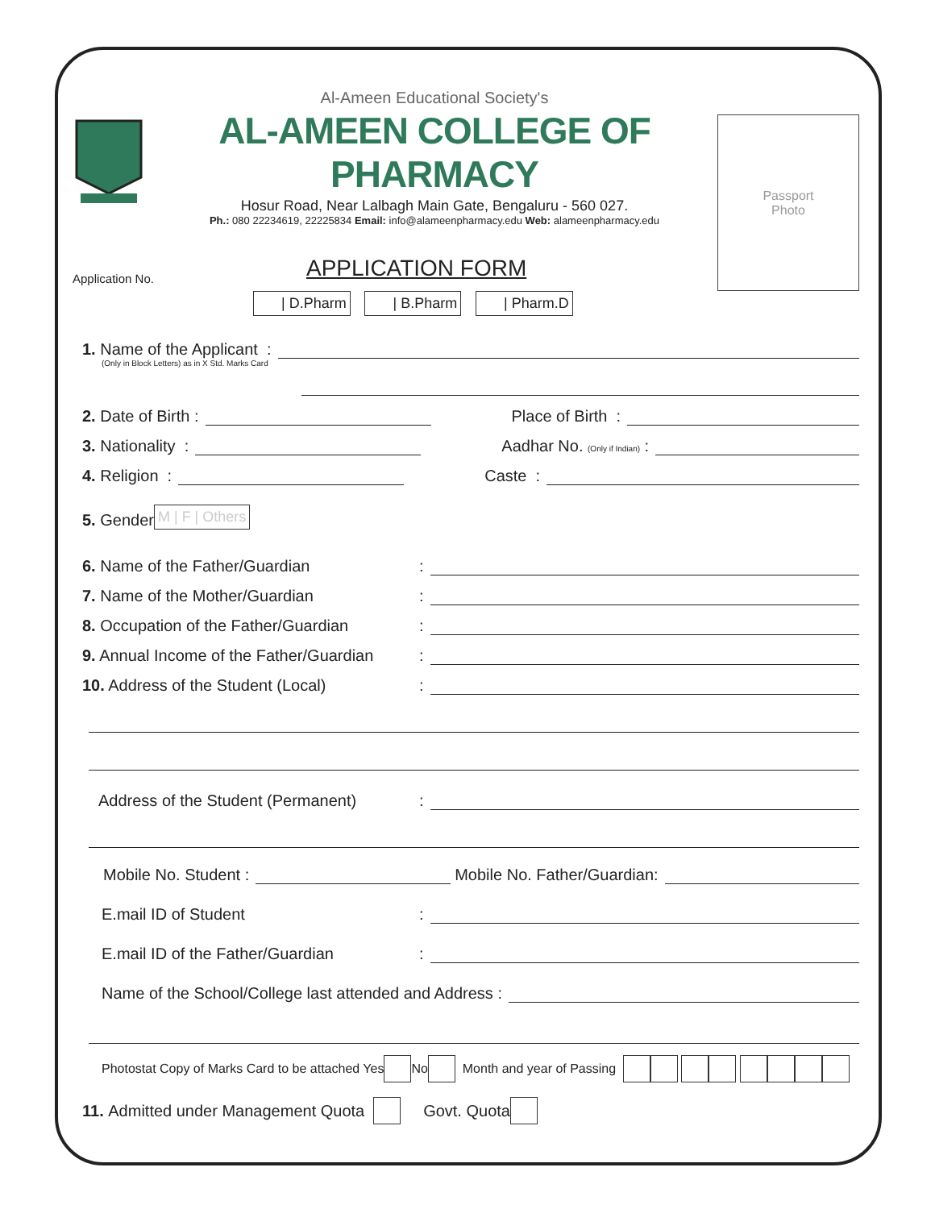Al-Ameen Educational Society's
AL-AMEEN COLLEGE OF PHARMACY
Hosur Road, Near Lalbagh Main Gate, Bengaluru - 560 027.
Ph.: 080 22234619, 22225834 Email: info@alameenpharmacy.edu Web: alameenpharmacy.edu
Application No.
APPLICATION FORM
| D.Pharm | B.Pharm | Pharm.D
Passport
Photo
1. Name of the Applicant :
(Only in Block Letters) as in X Std. Marks Card
2. Date of Birth :
Place of Birth :
3. Nationality :
Aadhar No. (Only if Indian) :
4. Religion :
Caste :
5. Gender M | F | Others
6. Name of the Father/Guardian:
7. Name of the Mother/Guardian:
8. Occupation of the Father/Guardian:
9. Annual Income of the Father/Guardian:
10. Address of the Student (Local):
Address of the Student (Permanent):
Mobile No. Student :
Mobile No. Father/Guardian:
E.mail ID of Student:
E.mail ID of the Father/Guardian:
Name of the School/College last attended and Address :
Photostat Copy of Marks Card to be attached Yes No Month and year of Passing
11. Admitted under Management Quota Govt. Quota